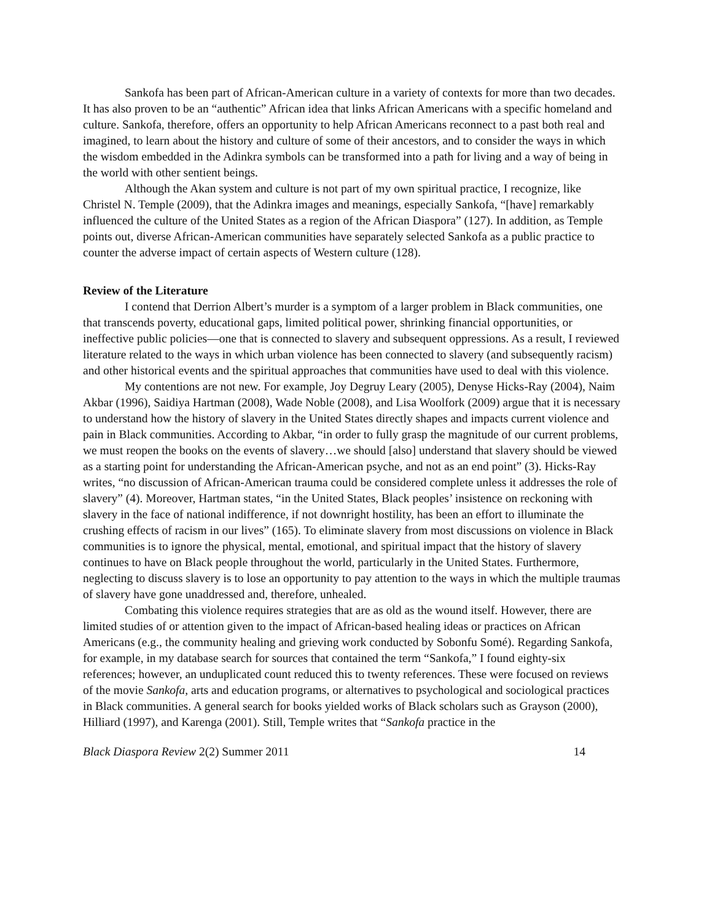Sankofa has been part of African-American culture in a variety of contexts for more than two decades. It has also proven to be an “authentic” African idea that links African Americans with a specific homeland and culture. Sankofa, therefore, offers an opportunity to help African Americans reconnect to a past both real and imagined, to learn about the history and culture of some of their ancestors, and to consider the ways in which the wisdom embedded in the Adinkra symbols can be transformed into a path for living and a way of being in the world with other sentient beings.
Although the Akan system and culture is not part of my own spiritual practice, I recognize, like Christel N. Temple (2009), that the Adinkra images and meanings, especially Sankofa, “[have] remarkably influenced the culture of the United States as a region of the African Diaspora” (127). In addition, as Temple points out, diverse African-American communities have separately selected Sankofa as a public practice to counter the adverse impact of certain aspects of Western culture (128).
Review of the Literature
I contend that Derrion Albert’s murder is a symptom of a larger problem in Black communities, one that transcends poverty, educational gaps, limited political power, shrinking financial opportunities, or ineffective public policies—one that is connected to slavery and subsequent oppressions. As a result, I reviewed literature related to the ways in which urban violence has been connected to slavery (and subsequently racism) and other historical events and the spiritual approaches that communities have used to deal with this violence.
My contentions are not new. For example, Joy Degruy Leary (2005), Denyse Hicks-Ray (2004), Naim Akbar (1996), Saidiya Hartman (2008), Wade Noble (2008), and Lisa Woolfork (2009) argue that it is necessary to understand how the history of slavery in the United States directly shapes and impacts current violence and pain in Black communities. According to Akbar, “in order to fully grasp the magnitude of our current problems, we must reopen the books on the events of slavery…we should [also] understand that slavery should be viewed as a starting point for understanding the African-American psyche, and not as an end point” (3). Hicks-Ray writes, “no discussion of African-American trauma could be considered complete unless it addresses the role of slavery” (4). Moreover, Hartman states, “in the United States, Black peoples’ insistence on reckoning with slavery in the face of national indifference, if not downright hostility, has been an effort to illuminate the crushing effects of racism in our lives” (165). To eliminate slavery from most discussions on violence in Black communities is to ignore the physical, mental, emotional, and spiritual impact that the history of slavery continues to have on Black people throughout the world, particularly in the United States. Furthermore, neglecting to discuss slavery is to lose an opportunity to pay attention to the ways in which the multiple traumas of slavery have gone unaddressed and, therefore, unhealed.
Combating this violence requires strategies that are as old as the wound itself. However, there are limited studies of or attention given to the impact of African-based healing ideas or practices on African Americans (e.g., the community healing and grieving work conducted by Sobonfu Somé). Regarding Sankofa, for example, in my database search for sources that contained the term “Sankofa,” I found eighty-six references; however, an unduplicated count reduced this to twenty references. These were focused on reviews of the movie Sankofa, arts and education programs, or alternatives to psychological and sociological practices in Black communities. A general search for books yielded works of Black scholars such as Grayson (2000), Hilliard (1997), and Karenga (2001). Still, Temple writes that “Sankofa practice in the
Black Diaspora Review 2(2) Summer 2011 14